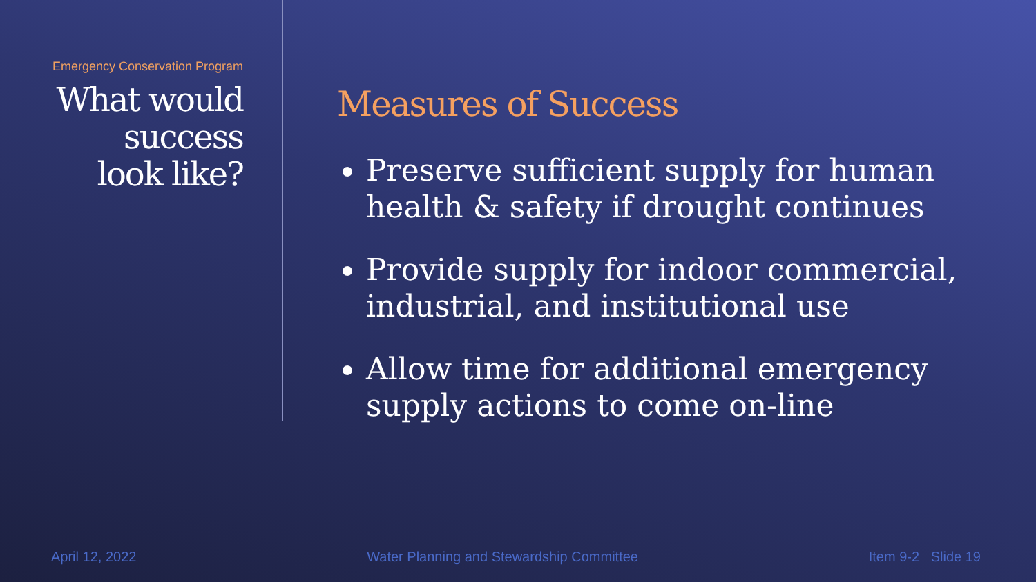Emergency Conservation Program
What would
success
look like?
Measures of Success
Preserve sufficient supply for human health & safety if drought continues
Provide supply for indoor commercial, industrial, and institutional use
Allow time for additional emergency supply actions to come on-line
April 12, 2022 Water Planning and Stewardship Committee Item 9-2 Slide 19